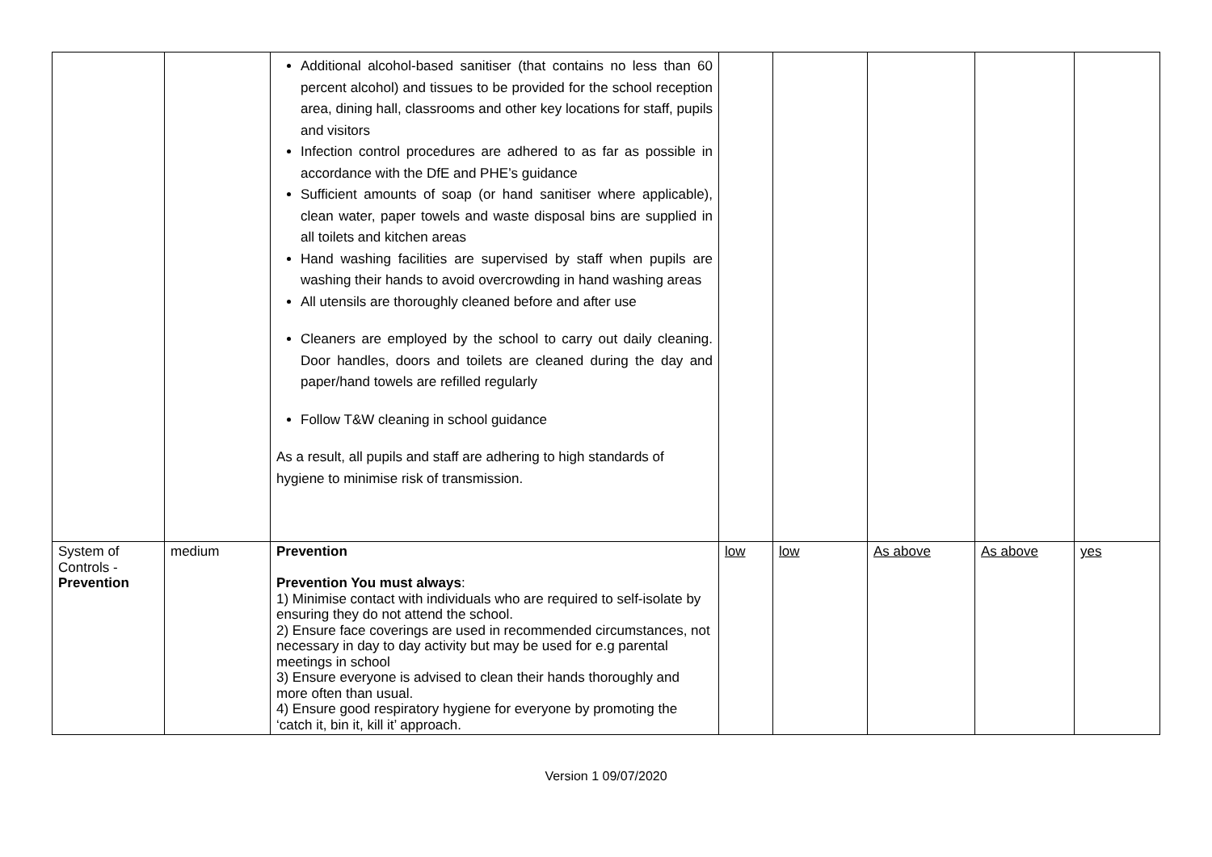| | | Additional alcohol-based sanitiser (that contains no less than 60 percent alcohol) and tissues to be provided for the school reception area, dining hall, classrooms and other key locations for staff, pupils and visitors Infection control procedures are adhered to as far as possible in accordance with the DfE and PHE’s guidance Sufficient amounts of soap (or hand sanitiser where applicable), clean water, paper towels and waste disposal bins are supplied in all toilets and kitchen areas Hand washing facilities are supervised by staff when pupils are washing their hands to avoid overcrowding in hand washing areas All utensils are thoroughly cleaned before and after use Cleaners are employed by the school to carry out daily cleaning. Door handles, doors and toilets are cleaned during the day and paper/hand towels are refilled regularly Follow T&W cleaning in school guidance As a result, all pupils and staff are adhering to high standards of hygiene to minimise risk of transmission. | | | | | |
| System of Controls - Prevention | medium | Prevention Prevention You must always : 1) Minimise contact with individuals who are required to self-isolate by ensuring they do not attend the school. 2) Ensure face coverings are used in recommended circumstances, not necessary in day to day activity but may be used for e.g parental meetings in school 3) Ensure everyone is advised to clean their hands thoroughly and more often than usual. 4) Ensure good respiratory hygiene for everyone by promoting the ‘catch it, bin it, kill it’ approach. | low | low | As above | As above | yes |
Version 1 09/07/2020